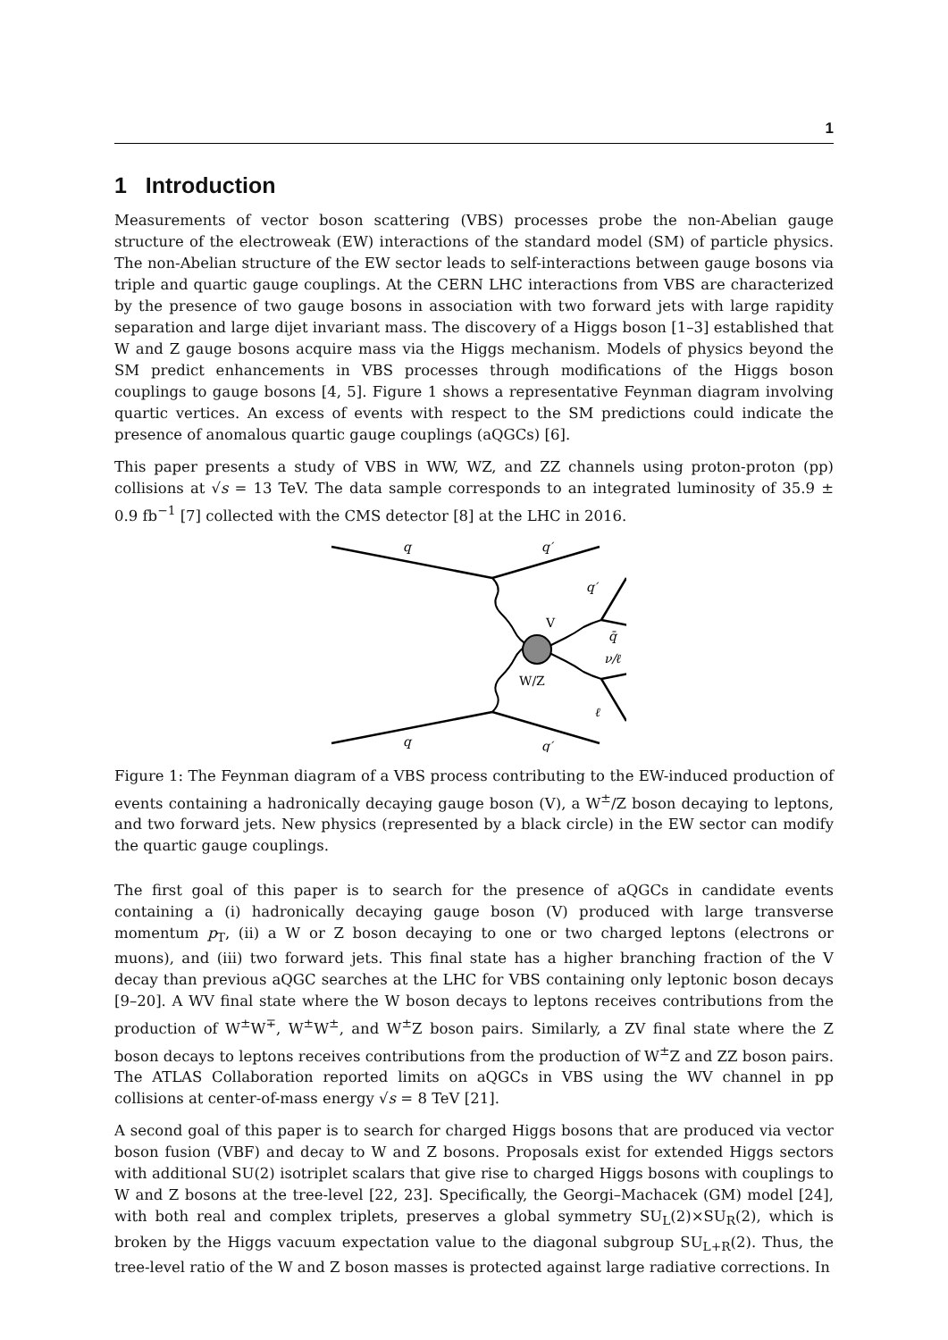1
1 Introduction
Measurements of vector boson scattering (VBS) processes probe the non-Abelian gauge structure of the electroweak (EW) interactions of the standard model (SM) of particle physics. The non-Abelian structure of the EW sector leads to self-interactions between gauge bosons via triple and quartic gauge couplings. At the CERN LHC interactions from VBS are characterized by the presence of two gauge bosons in association with two forward jets with large rapidity separation and large dijet invariant mass. The discovery of a Higgs boson [1–3] established that W and Z gauge bosons acquire mass via the Higgs mechanism. Models of physics beyond the SM predict enhancements in VBS processes through modifications of the Higgs boson couplings to gauge bosons [4, 5]. Figure 1 shows a representative Feynman diagram involving quartic vertices. An excess of events with respect to the SM predictions could indicate the presence of anomalous quartic gauge couplings (aQGCs) [6].
This paper presents a study of VBS in WW, WZ, and ZZ channels using proton-proton (pp) collisions at √s = 13 TeV. The data sample corresponds to an integrated luminosity of 35.9 ± 0.9 fb<sup>−1</sup> [7] collected with the CMS detector [8] at the LHC in 2016.
q
q′
q′
V
q̄
ν/ℓ
W/Z
ℓ
q
q′
Figure 1: The Feynman diagram of a VBS process contributing to the EW-induced production of events containing a hadronically decaying gauge boson (V), a W<sup>±</sup>/Z boson decaying to leptons, and two forward jets. New physics (represented by a black circle) in the EW sector can modify the quartic gauge couplings.
The first goal of this paper is to search for the presence of aQGCs in candidate events containing a (i) hadronically decaying gauge boson (V) produced with large transverse momentum p<sub>T</sub>, (ii) a W or Z boson decaying to one or two charged leptons (electrons or muons), and (iii) two forward jets. This final state has a higher branching fraction of the V decay than previous aQGC searches at the LHC for VBS containing only leptonic boson decays [9–20]. A WV final state where the W boson decays to leptons receives contributions from the production of W<sup>±</sup>W<sup>∓</sup>, W<sup>±</sup>W<sup>±</sup>, and W<sup>±</sup>Z boson pairs. Similarly, a ZV final state where the Z boson decays to leptons receives contributions from the production of W<sup>±</sup>Z and ZZ boson pairs. The ATLAS Collaboration reported limits on aQGCs in VBS using the WV channel in pp collisions at center-of-mass energy √s = 8 TeV [21].
A second goal of this paper is to search for charged Higgs bosons that are produced via vector boson fusion (VBF) and decay to W and Z bosons. Proposals exist for extended Higgs sectors with additional SU(2) isotriplet scalars that give rise to charged Higgs bosons with couplings to W and Z bosons at the tree-level [22, 23]. Specifically, the Georgi–Machacek (GM) model [24], with both real and complex triplets, preserves a global symmetry SU<sub>L</sub>(2)×SU<sub>R</sub>(2), which is broken by the Higgs vacuum expectation value to the diagonal subgroup SU<sub>L+R</sub>(2). Thus, the tree-level ratio of the W and Z boson masses is protected against large radiative corrections. In